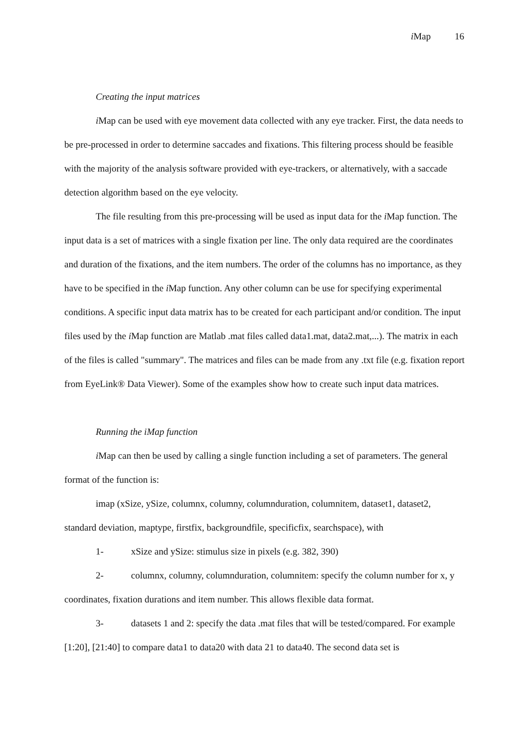i Map 16
Creating the input matrices
i Map can be used with eye movement data collected with any eye tracker. First, the data needs to be pre-processed in order to determine saccades and fixations. This filtering process should be feasible with the majority of the analysis software provided with eye-trackers, or alternatively, with a saccade detection algorithm based on the eye velocity.
The file resulting from this pre-processing will be used as input data for the i Map function. The input data is a set of matrices with a single fixation per line. The only data required are the coordinates and duration of the fixations, and the item numbers. The order of the columns has no importance, as they have to be specified in the i Map function. Any other column can be use for specifying experimental conditions. A specific input data matrix has to be created for each participant and/or condition. The input files used by the i Map function are Matlab .mat files called data1.mat, data2.mat,...). The matrix in each of the files is called "summary". The matrices and files can be made from any .txt file (e.g. fixation report from EyeLink® Data Viewer). Some of the examples show how to create such input data matrices.
Running the iMap function
i Map can then be used by calling a single function including a set of parameters. The general format of the function is:
imap (xSize, ySize, columnx, columny, columnduration, columnitem, dataset1, dataset2, standard deviation, maptype, firstfix, backgroundfile, specificfix, searchspace), with
1- xSize and ySize: stimulus size in pixels (e.g. 382, 390)
2- columnx, columny, columnduration, columnitem: specify the column number for x, y coordinates, fixation durations and item number. This allows flexible data format.
3- datasets 1 and 2: specify the data .mat files that will be tested/compared. For example [1:20], [21:40] to compare data1 to data20 with data 21 to data40. The second data set is